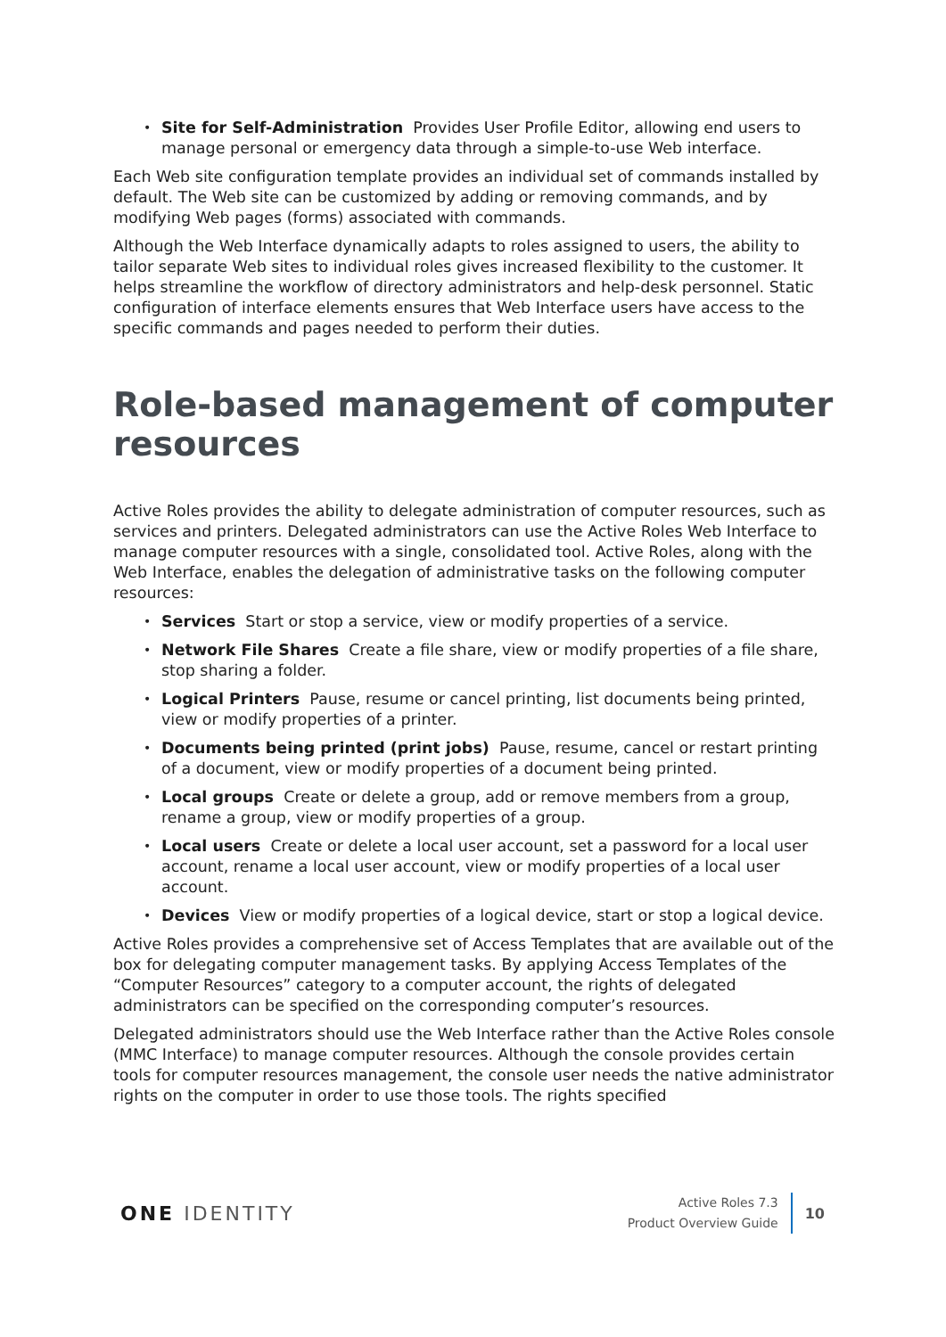Site for Self-Administration Provides User Profile Editor, allowing end users to manage personal or emergency data through a simple-to-use Web interface.
Each Web site configuration template provides an individual set of commands installed by default. The Web site can be customized by adding or removing commands, and by modifying Web pages (forms) associated with commands.
Although the Web Interface dynamically adapts to roles assigned to users, the ability to tailor separate Web sites to individual roles gives increased flexibility to the customer. It helps streamline the workflow of directory administrators and help-desk personnel. Static configuration of interface elements ensures that Web Interface users have access to the specific commands and pages needed to perform their duties.
Role-based management of computer resources
Active Roles provides the ability to delegate administration of computer resources, such as services and printers. Delegated administrators can use the Active Roles Web Interface to manage computer resources with a single, consolidated tool. Active Roles, along with the Web Interface, enables the delegation of administrative tasks on the following computer resources:
Services Start or stop a service, view or modify properties of a service.
Network File Shares Create a file share, view or modify properties of a file share, stop sharing a folder.
Logical Printers Pause, resume or cancel printing, list documents being printed, view or modify properties of a printer.
Documents being printed (print jobs) Pause, resume, cancel or restart printing of a document, view or modify properties of a document being printed.
Local groups Create or delete a group, add or remove members from a group, rename a group, view or modify properties of a group.
Local users Create or delete a local user account, set a password for a local user account, rename a local user account, view or modify properties of a local user account.
Devices View or modify properties of a logical device, start or stop a logical device.
Active Roles provides a comprehensive set of Access Templates that are available out of the box for delegating computer management tasks. By applying Access Templates of the “Computer Resources” category to a computer account, the rights of delegated administrators can be specified on the corresponding computer’s resources.
Delegated administrators should use the Web Interface rather than the Active Roles console (MMC Interface) to manage computer resources. Although the console provides certain tools for computer resources management, the console user needs the native administrator rights on the computer in order to use those tools. The rights specified
ONE IDENTITY
Active Roles 7.3
Product Overview Guide
10